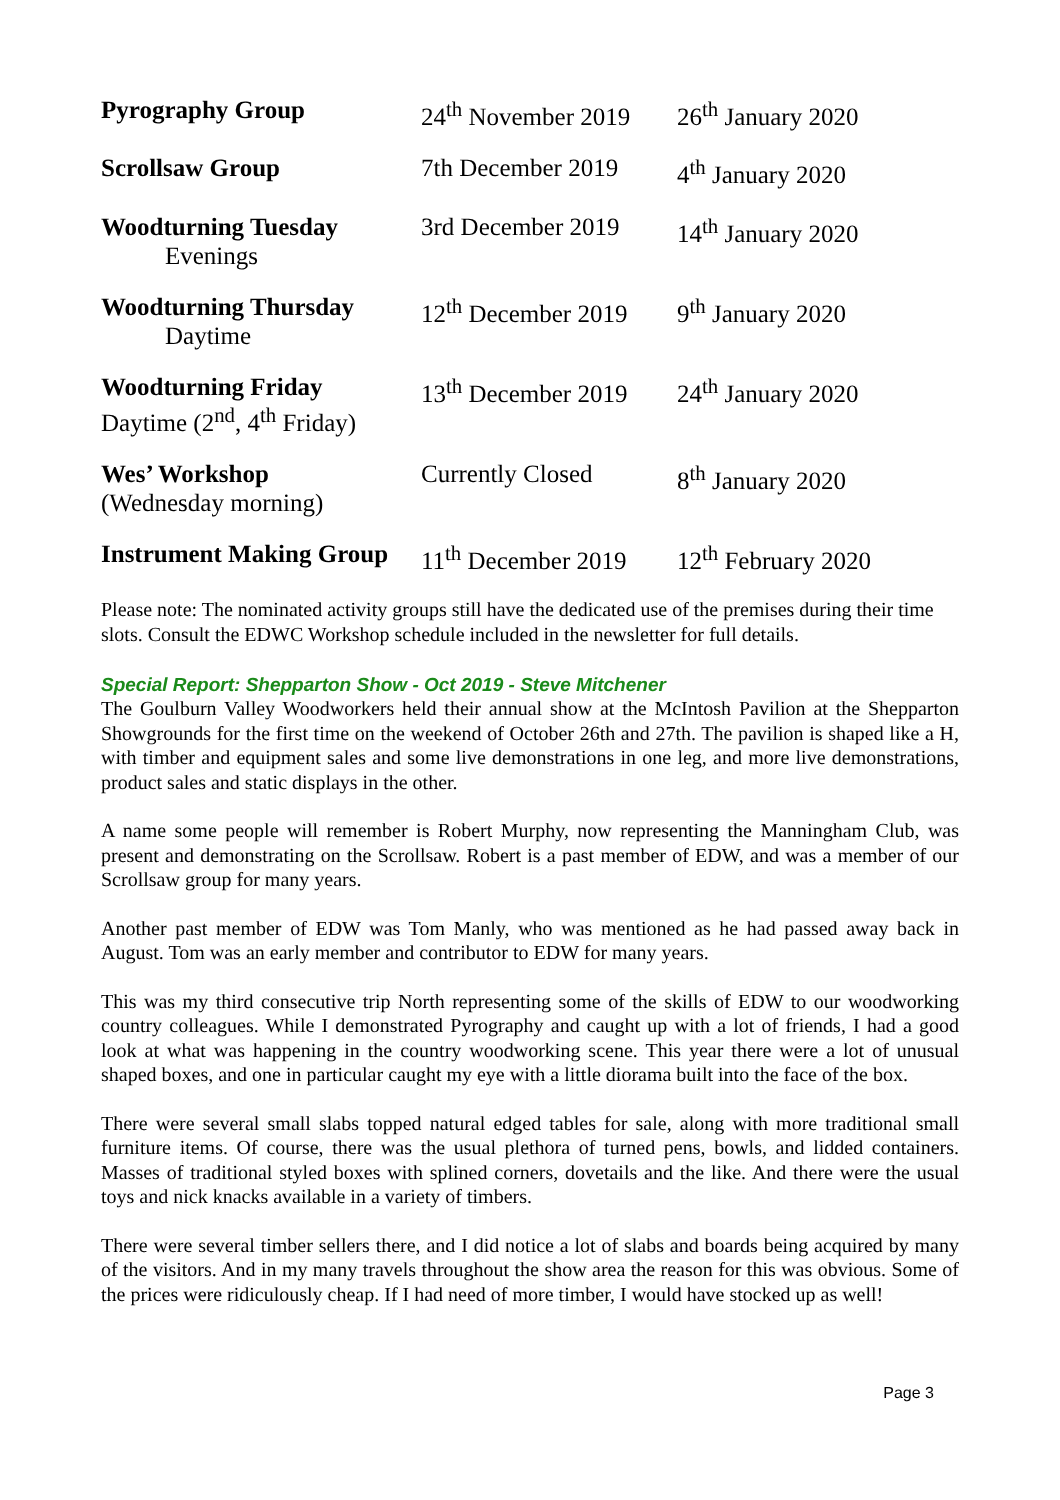| Pyrography Group | 24<sup>th</sup> November 2019 | 26<sup>th</sup> January 2020 |
| Scrollsaw Group | 7th December 2019 | 4<sup>th</sup> January 2020 |
| Woodturning Tuesday Evenings | 3rd December 2019 | 14<sup>th</sup> January 2020 |
| Woodturning Thursday Daytime | 12<sup>th</sup> December 2019 | 9<sup>th</sup> January 2020 |
| Woodturning Friday Daytime (2<sup>nd</sup>, 4<sup>th</sup> Friday) | 13<sup>th</sup> December 2019 | 24<sup>th</sup> January 2020 |
| Wes’ Workshop (Wednesday morning) | Currently Closed | 8<sup>th</sup> January 2020 |
| Instrument Making Group | 11<sup>th</sup> December 2019 | 12<sup>th</sup> February 2020 |
Please note: The nominated activity groups still have the dedicated use of the premises during their time slots. Consult the EDWC Workshop schedule included in the newsletter for full details.
Special Report: Shepparton Show - Oct 2019 - Steve Mitchener
The Goulburn Valley Woodworkers held their annual show at the McIntosh Pavilion at the Shepparton Showgrounds for the first time on the weekend of October 26th and 27th. The pavilion is shaped like a H, with timber and equipment sales and some live demonstrations in one leg, and more live demonstrations, product sales and static displays in the other.
A name some people will remember is Robert Murphy, now representing the Manningham Club, was present and demonstrating on the Scrollsaw. Robert is a past member of EDW, and was a member of our Scrollsaw group for many years.
Another past member of EDW was Tom Manly, who was mentioned as he had passed away back in August. Tom was an early member and contributor to EDW for many years.
This was my third consecutive trip North representing some of the skills of EDW to our woodworking country colleagues. While I demonstrated Pyrography and caught up with a lot of friends, I had a good look at what was happening in the country woodworking scene. This year there were a lot of unusual shaped boxes, and one in particular caught my eye with a little diorama built into the face of the box.
There were several small slabs topped natural edged tables for sale, along with more traditional small furniture items. Of course, there was the usual plethora of turned pens, bowls, and lidded containers. Masses of traditional styled boxes with splined corners, dovetails and the like. And there were the usual toys and nick knacks available in a variety of timbers.
There were several timber sellers there, and I did notice a lot of slabs and boards being acquired by many of the visitors. And in my many travels throughout the show area the reason for this was obvious. Some of the prices were ridiculously cheap. If I had need of more timber, I would have stocked up as well!
Page 3